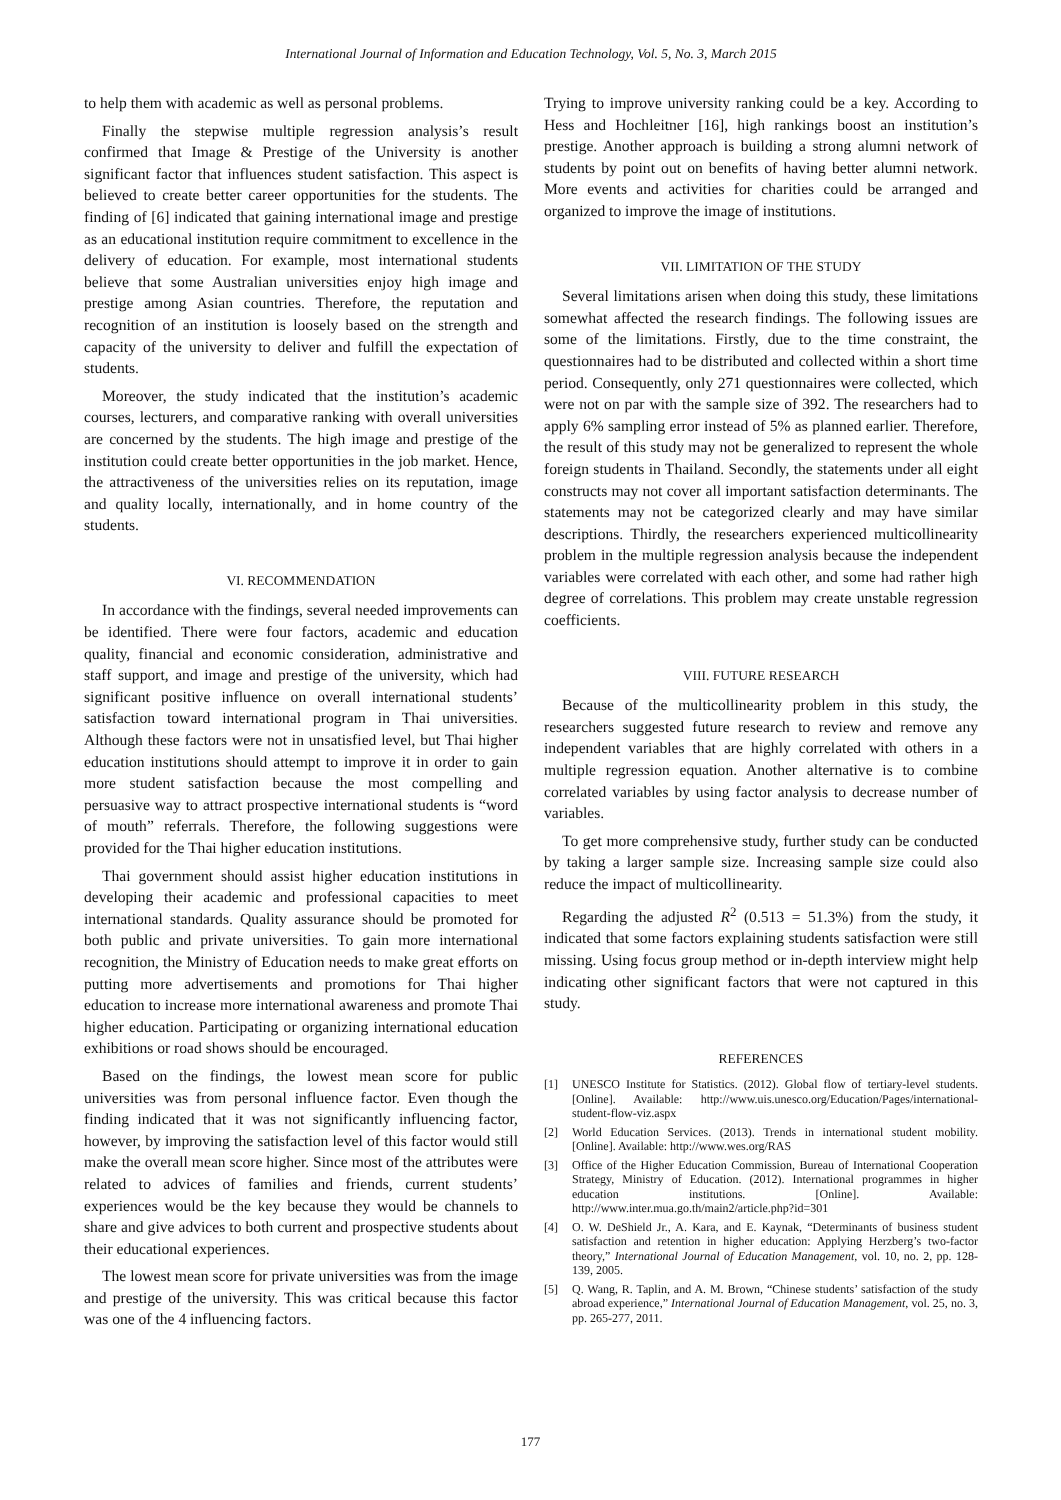International Journal of Information and Education Technology, Vol. 5, No. 3, March 2015
to help them with academic as well as personal problems.
Finally the stepwise multiple regression analysis’s result confirmed that Image & Prestige of the University is another significant factor that influences student satisfaction. This aspect is believed to create better career opportunities for the students. The finding of [6] indicated that gaining international image and prestige as an educational institution require commitment to excellence in the delivery of education. For example, most international students believe that some Australian universities enjoy high image and prestige among Asian countries. Therefore, the reputation and recognition of an institution is loosely based on the strength and capacity of the university to deliver and fulfill the expectation of students.
Moreover, the study indicated that the institution’s academic courses, lecturers, and comparative ranking with overall universities are concerned by the students. The high image and prestige of the institution could create better opportunities in the job market. Hence, the attractiveness of the universities relies on its reputation, image and quality locally, internationally, and in home country of the students.
VI. RECOMMENDATION
In accordance with the findings, several needed improvements can be identified. There were four factors, academic and education quality, financial and economic consideration, administrative and staff support, and image and prestige of the university, which had significant positive influence on overall international students’ satisfaction toward international program in Thai universities. Although these factors were not in unsatisfied level, but Thai higher education institutions should attempt to improve it in order to gain more student satisfaction because the most compelling and persuasive way to attract prospective international students is “word of mouth” referrals. Therefore, the following suggestions were provided for the Thai higher education institutions.
Thai government should assist higher education institutions in developing their academic and professional capacities to meet international standards. Quality assurance should be promoted for both public and private universities. To gain more international recognition, the Ministry of Education needs to make great efforts on putting more advertisements and promotions for Thai higher education to increase more international awareness and promote Thai higher education. Participating or organizing international education exhibitions or road shows should be encouraged.
Based on the findings, the lowest mean score for public universities was from personal influence factor. Even though the finding indicated that it was not significantly influencing factor, however, by improving the satisfaction level of this factor would still make the overall mean score higher. Since most of the attributes were related to advices of families and friends, current students’ experiences would be the key because they would be channels to share and give advices to both current and prospective students about their educational experiences.
The lowest mean score for private universities was from the image and prestige of the university. This was critical because this factor was one of the 4 influencing factors.
Trying to improve university ranking could be a key. According to Hess and Hochleitner [16], high rankings boost an institution’s prestige. Another approach is building a strong alumni network of students by point out on benefits of having better alumni network. More events and activities for charities could be arranged and organized to improve the image of institutions.
VII. LIMITATION OF THE STUDY
Several limitations arisen when doing this study, these limitations somewhat affected the research findings. The following issues are some of the limitations. Firstly, due to the time constraint, the questionnaires had to be distributed and collected within a short time period. Consequently, only 271 questionnaires were collected, which were not on par with the sample size of 392. The researchers had to apply 6% sampling error instead of 5% as planned earlier. Therefore, the result of this study may not be generalized to represent the whole foreign students in Thailand. Secondly, the statements under all eight constructs may not cover all important satisfaction determinants. The statements may not be categorized clearly and may have similar descriptions. Thirdly, the researchers experienced multicollinearity problem in the multiple regression analysis because the independent variables were correlated with each other, and some had rather high degree of correlations. This problem may create unstable regression coefficients.
VIII. FUTURE RESEARCH
Because of the multicollinearity problem in this study, the researchers suggested future research to review and remove any independent variables that are highly correlated with others in a multiple regression equation. Another alternative is to combine correlated variables by using factor analysis to decrease number of variables.
To get more comprehensive study, further study can be conducted by taking a larger sample size. Increasing sample size could also reduce the impact of multicollinearity.
Regarding the adjusted R<sup>2</sup> (0.513 = 51.3%) from the study, it indicated that some factors explaining students satisfaction were still missing. Using focus group method or in-depth interview might help indicating other significant factors that were not captured in this study.
REFERENCES
[1] UNESCO Institute for Statistics. (2012). Global flow of tertiary-level students. [Online]. Available: http://www.uis.unesco.org/Education/Pages/international-student-flow-viz.aspx
[2] World Education Services. (2013). Trends in international student mobility. [Online]. Available: http://www.wes.org/RAS
[3] Office of the Higher Education Commission, Bureau of International Cooperation Strategy, Ministry of Education. (2012). International programmes in higher education institutions. [Online]. Available: http://www.inter.mua.go.th/main2/article.php?id=301
[4] O. W. DeShield Jr., A. Kara, and E. Kaynak, “Determinants of business student satisfaction and retention in higher education: Applying Herzberg’s two-factor theory,” International Journal of Education Management, vol. 10, no. 2, pp. 128-139, 2005.
[5] Q. Wang, R. Taplin, and A. M. Brown, “Chinese students’ satisfaction of the study abroad experience,” International Journal of Education Management, vol. 25, no. 3, pp. 265-277, 2011.
177